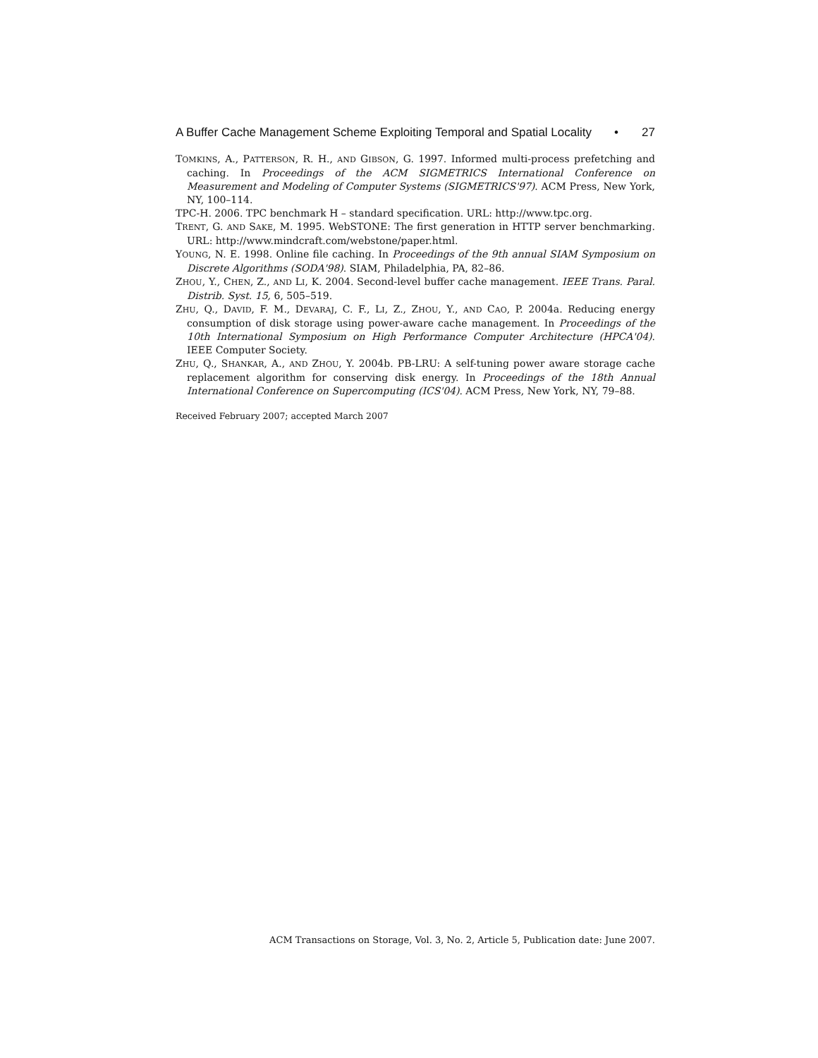A Buffer Cache Management Scheme Exploiting Temporal and Spatial Locality • 27
TOMKINS, A., PATTERSON, R. H., AND GIBSON, G. 1997. Informed multi-process prefetching and caching. In Proceedings of the ACM SIGMETRICS International Conference on Measurement and Modeling of Computer Systems (SIGMETRICS'97). ACM Press, New York, NY, 100–114.
TPC-H. 2006. TPC benchmark H – standard specification. URL: http://www.tpc.org.
TRENT, G. AND SAKE, M. 1995. WebSTONE: The first generation in HTTP server benchmarking. URL: http://www.mindcraft.com/webstone/paper.html.
YOUNG, N. E. 1998. Online file caching. In Proceedings of the 9th annual SIAM Symposium on Discrete Algorithms (SODA'98). SIAM, Philadelphia, PA, 82–86.
ZHOU, Y., CHEN, Z., AND LI, K. 2004. Second-level buffer cache management. IEEE Trans. Paral. Distrib. Syst. 15, 6, 505–519.
ZHU, Q., DAVID, F. M., DEVARAJ, C. F., LI, Z., ZHOU, Y., AND CAO, P. 2004a. Reducing energy consumption of disk storage using power-aware cache management. In Proceedings of the 10th International Symposium on High Performance Computer Architecture (HPCA'04). IEEE Computer Society.
ZHU, Q., SHANKAR, A., AND ZHOU, Y. 2004b. PB-LRU: A self-tuning power aware storage cache replacement algorithm for conserving disk energy. In Proceedings of the 18th Annual International Conference on Supercomputing (ICS'04). ACM Press, New York, NY, 79–88.
Received February 2007; accepted March 2007
ACM Transactions on Storage, Vol. 3, No. 2, Article 5, Publication date: June 2007.